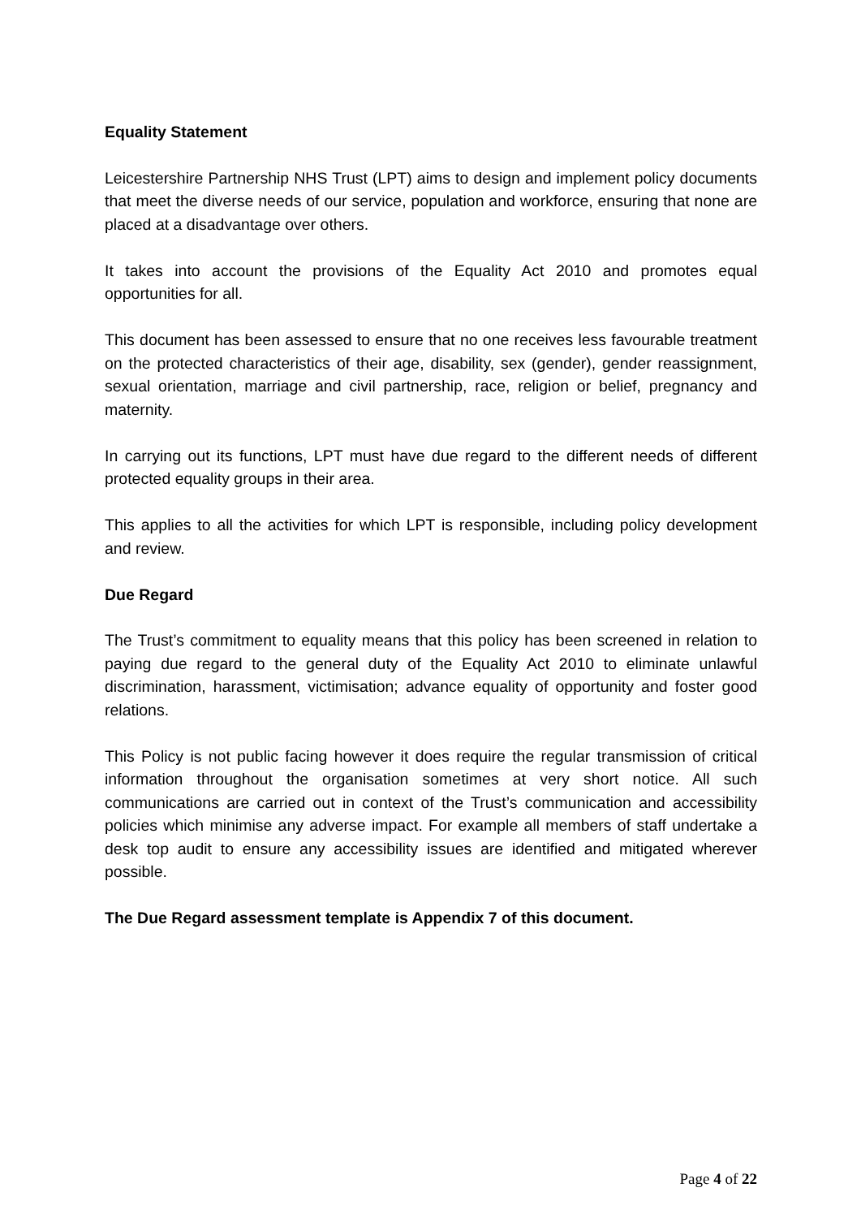Equality Statement
Leicestershire Partnership NHS Trust (LPT) aims to design and implement policy documents that meet the diverse needs of our service, population and workforce, ensuring that none are placed at a disadvantage over others.
It takes into account the provisions of the Equality Act 2010 and promotes equal opportunities for all.
This document has been assessed to ensure that no one receives less favourable treatment on the protected characteristics of their age, disability, sex (gender), gender reassignment, sexual orientation, marriage and civil partnership, race, religion or belief, pregnancy and maternity.
In carrying out its functions, LPT must have due regard to the different needs of different protected equality groups in their area.
This applies to all the activities for which LPT is responsible, including policy development and review.
Due Regard
The Trust’s commitment to equality means that this policy has been screened in relation to paying due regard to the general duty of the Equality Act 2010 to eliminate unlawful discrimination, harassment, victimisation; advance equality of opportunity and foster good relations.
This Policy is not public facing however it does require the regular transmission of critical information throughout the organisation sometimes at very short notice. All such communications are carried out in context of the Trust’s communication and accessibility policies which minimise any adverse impact. For example all members of staff undertake a desk top audit to ensure any accessibility issues are identified and mitigated wherever possible.
The Due Regard assessment template is Appendix 7 of this document.
Page 4 of 22